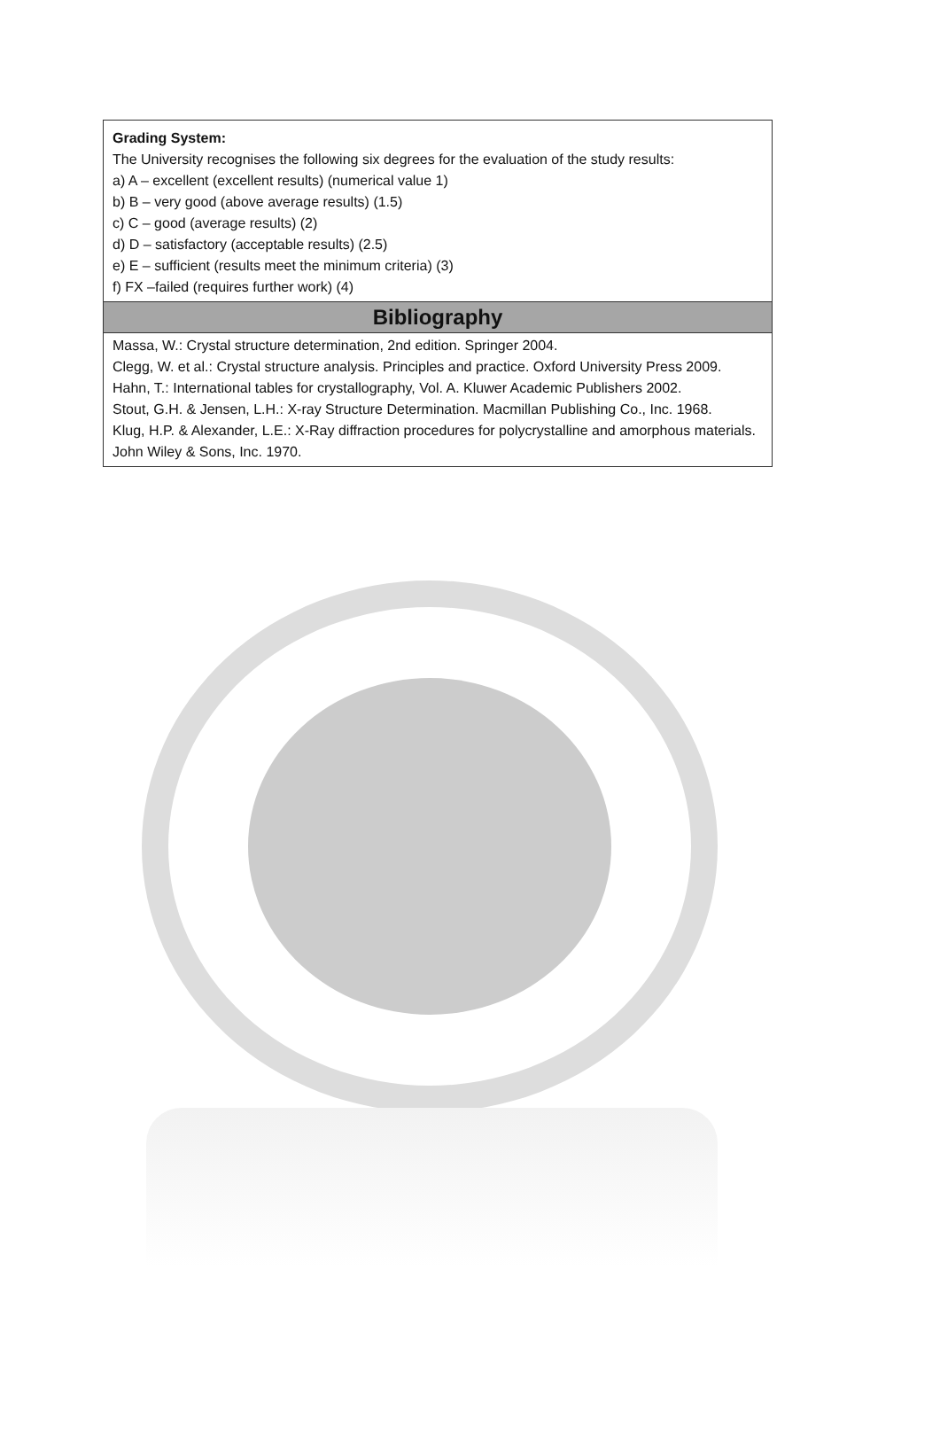| Grading System: The University recognises the following six degrees for the evaluation of the study results: a) A – excellent (excellent results) (numerical value 1) b) B – very good (above average results) (1.5) c) C – good (average results) (2) d) D – satisfactory (acceptable results) (2.5) e) E – sufficient (results meet the minimum criteria) (3) f) FX –failed (requires further work) (4) |
| Bibliography |
| Massa, W.: Crystal structure determination, 2nd edition. Springer 2004. Clegg, W. et al.: Crystal structure analysis. Principles and practice. Oxford University Press 2009. Hahn, T.: International tables for crystallography, Vol. A. Kluwer Academic Publishers 2002. Stout, G.H. & Jensen, L.H.: X-ray Structure Determination. Macmillan Publishing Co., Inc. 1968. Klug, H.P. & Alexander, L.E.: X-Ray diffraction procedures for polycrystalline and amorphous materials. John Wiley & Sons, Inc. 1970. |